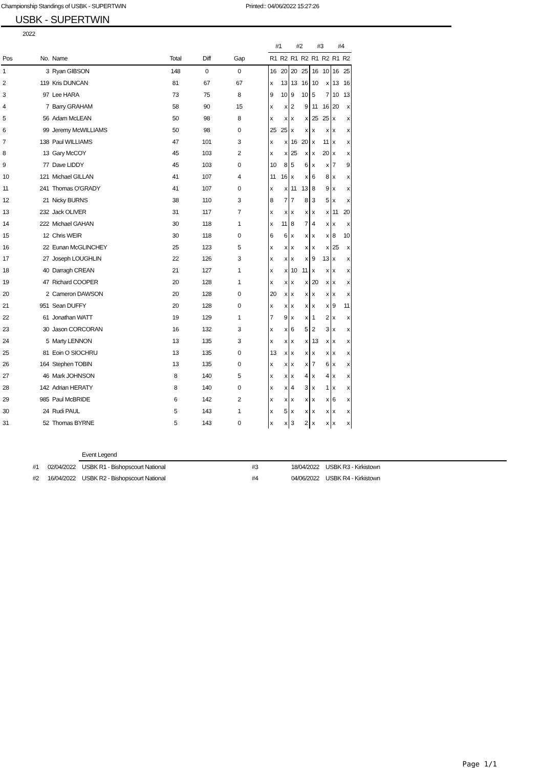Championship Standings of USBK - SUPERTWIN Printed:: 04/06/2022 15:27:26
USBK - SUPERTWIN
2022
| | | | | | | | #1 | | #2 | | #3 | | #4 | |
| --- | --- | --- | --- | --- | --- | --- | --- | --- | --- | --- | --- | --- | --- | --- |
| Pos | No. | Name | Total | Diff | Gap | | R1 | R2 | R1 | R2 | R1 | R2 | R1 | R2 |
| 1 | 3 | Ryan GIBSON | 148 | 0 | 0 | | 16 | 20 | 20 | 25 | 16 | 10 | 16 | 25 |
| 2 | 119 | Kris DUNCAN | 81 | 67 | 67 | | x | 13 | 13 | 16 | 10 | x | 13 | 16 |
| 3 | 97 | Lee HARA | 73 | 75 | 8 | | 9 | 10 | 9 | 10 | 5 | 7 | 10 | 13 |
| 4 | 7 | Barry GRAHAM | 58 | 90 | 15 | | x | x | 2 | 9 | 11 | 16 | 20 | x |
| 5 | 56 | Adam McLEAN | 50 | 98 | 8 | | x | x | x | x | 25 | 25 | x | x |
| 6 | 99 | Jeremy McWILLIAMS | 50 | 98 | 0 | | 25 | 25 | x | x | x | x | x | x |
| 7 | 138 | Paul WILLIAMS | 47 | 101 | 3 | | x | x | 16 | 20 | x | 11 | x | x |
| 8 | 13 | Gary McCOY | 45 | 103 | 2 | | x | x | 25 | x | x | 20 | x | x |
| 9 | 77 | Dave LIDDY | 45 | 103 | 0 | | 10 | 8 | 5 | 6 | x | x | 7 | 9 |
| 10 | 121 | Michael GILLAN | 41 | 107 | 4 | | 11 | 16 | x | x | 6 | 8 | x | x |
| 11 | 241 | Thomas O'GRADY | 41 | 107 | 0 | | x | x | 11 | 13 | 8 | 9 | x | x |
| 12 | 21 | Nicky BURNS | 38 | 110 | 3 | | 8 | 7 | 7 | 8 | 3 | 5 | x | x |
| 13 | 232 | Jack OLIVER | 31 | 117 | 7 | | x | x | x | x | x | x | 11 | 20 |
| 14 | 222 | Michael GAHAN | 30 | 118 | 1 | | x | 11 | 8 | 7 | 4 | x | x | x |
| 15 | 12 | Chris WEIR | 30 | 118 | 0 | | 6 | 6 | x | x | x | x | 8 | 10 |
| 16 | 22 | Eunan McGLINCHEY | 25 | 123 | 5 | | x | x | x | x | x | x | 25 | x |
| 17 | 27 | Joseph LOUGHLIN | 22 | 126 | 3 | | x | x | x | x | 9 | 13 | x | x |
| 18 | 40 | Darragh CREAN | 21 | 127 | 1 | | x | x | 10 | 11 | x | x | x | x |
| 19 | 47 | Richard COOPER | 20 | 128 | 1 | | x | x | x | x | 20 | x | x | x |
| 20 | 2 | Cameron DAWSON | 20 | 128 | 0 | | 20 | x | x | x | x | x | x | x |
| 21 | 951 | Sean DUFFY | 20 | 128 | 0 | | x | x | x | x | x | x | 9 | 11 |
| 22 | 61 | Jonathan WATT | 19 | 129 | 1 | | 7 | 9 | x | x | 1 | 2 | x | x |
| 23 | 30 | Jason CORCORAN | 16 | 132 | 3 | | x | x | 6 | 5 | 2 | 3 | x | x |
| 24 | 5 | Marty LENNON | 13 | 135 | 3 | | x | x | x | x | 13 | x | x | x |
| 25 | 81 | Eoin O SIOCHRU | 13 | 135 | 0 | | 13 | x | x | x | x | x | x | x |
| 26 | 164 | Stephen TOBIN | 13 | 135 | 0 | | x | x | x | x | 7 | 6 | x | x |
| 27 | 46 | Mark JOHNSON | 8 | 140 | 5 | | x | x | x | 4 | x | 4 | x | x |
| 28 | 142 | Adrian HERATY | 8 | 140 | 0 | | x | x | 4 | 3 | x | 1 | x | x |
| 29 | 985 | Paul McBRIDE | 6 | 142 | 2 | | x | x | x | x | x | x | 6 | x |
| 30 | 24 | Rudi PAUL | 5 | 143 | 1 | | x | 5 | x | x | x | x | x | x |
| 31 | 52 | Thomas BYRNE | 5 | 143 | 0 | | x | x | 3 | 2 | x | x | x | x |
| | | Event Legend | | | |
| #1 | 02/04/2022 | USBK R1 - Bishopscourt National | #3 | 18/04/2022 | USBK R3 - Kirkistown |
| #2 | 16/04/2022 | USBK R2 - Bishopscourt National | #4 | 04/06/2022 | USBK R4 - Kirkistown |
Page 1/1